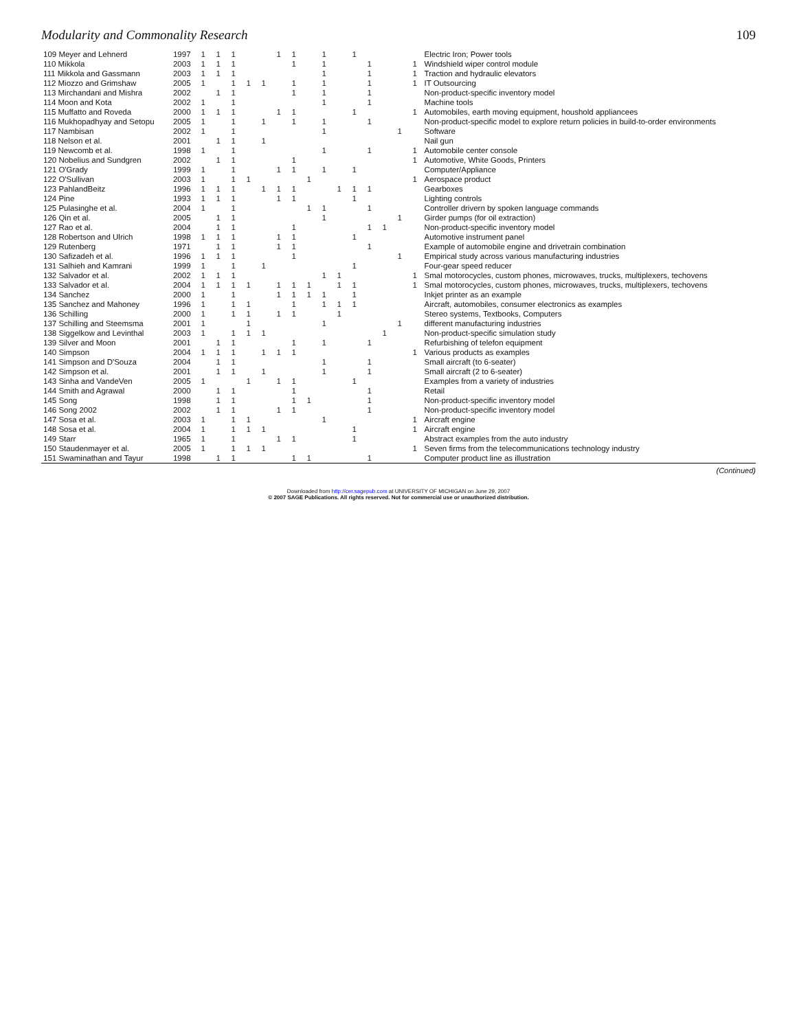Modularity and Commonality Research 109
| 109 Meyer and Lehnerd | 1997 | 1 | 1 | 1 | | | 1 | 1 | | 1 | | 1 | | | | | Electric Iron; Power tools |
| 110 Mikkola | 2003 | 1 | 1 | 1 | | | | 1 | | 1 | | | 1 | | | 1 | Windshield wiper control module |
| 111 Mikkola and Gassmann | 2003 | 1 | 1 | 1 | | | | | | 1 | | | 1 | | | 1 | Traction and hydraulic elevators |
| 112 Miozzo and Grimshaw | 2005 | 1 | | 1 | 1 | 1 | | 1 | | 1 | | | 1 | | | 1 | IT Outsourcing |
| 113 Mirchandani and Mishra | 2002 | | 1 | 1 | | | | 1 | | 1 | | | 1 | | | | Non-product-specific inventory model |
| 114 Moon and Kota | 2002 | 1 | | 1 | | | | | | 1 | | | 1 | | | | Machine tools |
| 115 Muffatto and Roveda | 2000 | 1 | 1 | 1 | | | 1 | 1 | | | | 1 | | | | 1 | Automobiles, earth moving equipment, houshold appliancees |
| 116 Mukhopadhyay and Setopu | 2005 | 1 | | 1 | | 1 | | 1 | | 1 | | | 1 | | | | Non-product-specific model to explore return policies in build-to-order environments |
| 117 Nambisan | 2002 | 1 | | 1 | | | | | | 1 | | | | | 1 | | Software |
| 118 Nelson et al. | 2001 | | 1 | 1 | | 1 | | | | | | | | | | | Nail gun |
| 119 Newcomb et al. | 1998 | 1 | | 1 | | | | | | 1 | | | 1 | | | 1 | Automobile center console |
| 120 Nobelius and Sundgren | 2002 | | 1 | 1 | | | | 1 | | | | | | | | 1 | Automotive, White Goods, Printers |
| 121 O'Grady | 1999 | 1 | | 1 | | | 1 | 1 | | 1 | | 1 | | | | | Computer/Appliance |
| 122 O'Sullivan | 2003 | 1 | | 1 | 1 | | | | 1 | | | | | | | 1 | Aerospace product |
| 123 PahlandBeitz | 1996 | 1 | 1 | 1 | | 1 | 1 | 1 | | | 1 | 1 | 1 | | | | Gearboxes |
| 124 Pine | 1993 | 1 | 1 | 1 | | | 1 | 1 | | | | 1 | | | | | Lighting controls |
| 125 Pulasinghe et al. | 2004 | 1 | | 1 | | | | | 1 | 1 | | | 1 | | | | Controller drivern by spoken language commands |
| 126 Qin et al. | 2005 | | 1 | 1 | | | | | | 1 | | | | | 1 | | Girder pumps (for oil extraction) |
| 127 Rao et al. | 2004 | | 1 | 1 | | | | 1 | | | | | 1 | 1 | | | Non-product-specific inventory model |
| 128 Robertson and Ulrich | 1998 | 1 | 1 | 1 | | | 1 | 1 | | | | 1 | | | | | Automotive instrument panel |
| 129 Rutenberg | 1971 | | 1 | 1 | | | 1 | 1 | | | | | 1 | | | | Example of automobile engine and drivetrain combination |
| 130 Safizadeh et al. | 1996 | 1 | 1 | 1 | | | | 1 | | | | | | | 1 | | Empirical study across various manufacturing industries |
| 131 Salhieh and Kamrani | 1999 | 1 | | 1 | | 1 | | | | | | 1 | | | | | Four-gear speed reducer |
| 132 Salvador et al. | 2002 | 1 | 1 | 1 | | | | | | 1 | 1 | | | | | 1 | Smal motorocycles, custom phones, microwaves, trucks, multiplexers, techovens |
| 133 Salvador et al. | 2004 | 1 | 1 | 1 | 1 | | 1 | 1 | 1 | | 1 | 1 | | | | 1 | Smal motorocycles, custom phones, microwaves, trucks, multiplexers, techovens |
| 134 Sanchez | 2000 | 1 | | 1 | | | 1 | 1 | 1 | 1 | | 1 | | | | | Inkjet printer as an example |
| 135 Sanchez and Mahoney | 1996 | 1 | | 1 | 1 | | | 1 | | 1 | 1 | 1 | | | | | Aircraft, automobiles, consumer electronics as examples |
| 136 Schilling | 2000 | 1 | | 1 | 1 | | 1 | 1 | | | 1 | | | | | | Stereo systems, Textbooks, Computers |
| 137 Schilling and Steemsma | 2001 | 1 | | | 1 | | | | | 1 | | | | | 1 | | different manufacturing industries |
| 138 Siggelkow and Levinthal | 2003 | 1 | | 1 | 1 | 1 | | | | | | | | 1 | | | Non-product-specific simulation study |
| 139 Silver and Moon | 2001 | | 1 | 1 | | | | 1 | | 1 | | | 1 | | | | Refurbishing of telefon equipment |
| 140 Simpson | 2004 | 1 | 1 | 1 | | 1 | 1 | 1 | | | | | | | | 1 | Various products as examples |
| 141 Simpson and D'Souza | 2004 | | 1 | 1 | | | | | | 1 | | | 1 | | | | Small aircraft (to 6-seater) |
| 142 Simpson et al. | 2001 | | 1 | 1 | | 1 | | | | 1 | | | 1 | | | | Small aircraft (2 to 6-seater) |
| 143 Sinha and VandeVen | 2005 | 1 | | | 1 | | 1 | 1 | | | | 1 | | | | | Examples from a variety of industries |
| 144 Smith and Agrawal | 2000 | | 1 | 1 | | | | 1 | | | | | 1 | | | | Retail |
| 145 Song | 1998 | | 1 | 1 | | | | 1 | 1 | | | | 1 | | | | Non-product-specific inventory model |
| 146 Song 2002 | 2002 | | 1 | 1 | | | 1 | 1 | | | | | 1 | | | | Non-product-specific inventory model |
| 147 Sosa et al. | 2003 | 1 | | 1 | 1 | | | | | 1 | | | | | | 1 | Aircraft engine |
| 148 Sosa et al. | 2004 | 1 | | 1 | 1 | 1 | | | | | | 1 | | | | 1 | Aircraft engine |
| 149 Starr | 1965 | 1 | | 1 | | | 1 | 1 | | | | 1 | | | | | Abstract examples from the auto industry |
| 150 Staudenmayer et al. | 2005 | 1 | | 1 | 1 | 1 | | | | | | | | | | 1 | Seven firms from the telecommunications technology industry |
| 151 Swaminathan and Tayur | 1998 | | 1 | 1 | | | | 1 | 1 | | | | 1 | | | | Computer product line as illustration |
(Continued)
Downloaded from http://cer.sagepub.com at UNIVERSITY OF MICHIGAN on June 29, 2007
© 2007 SAGE Publications. All rights reserved. Not for commercial use or unauthorized distribution.